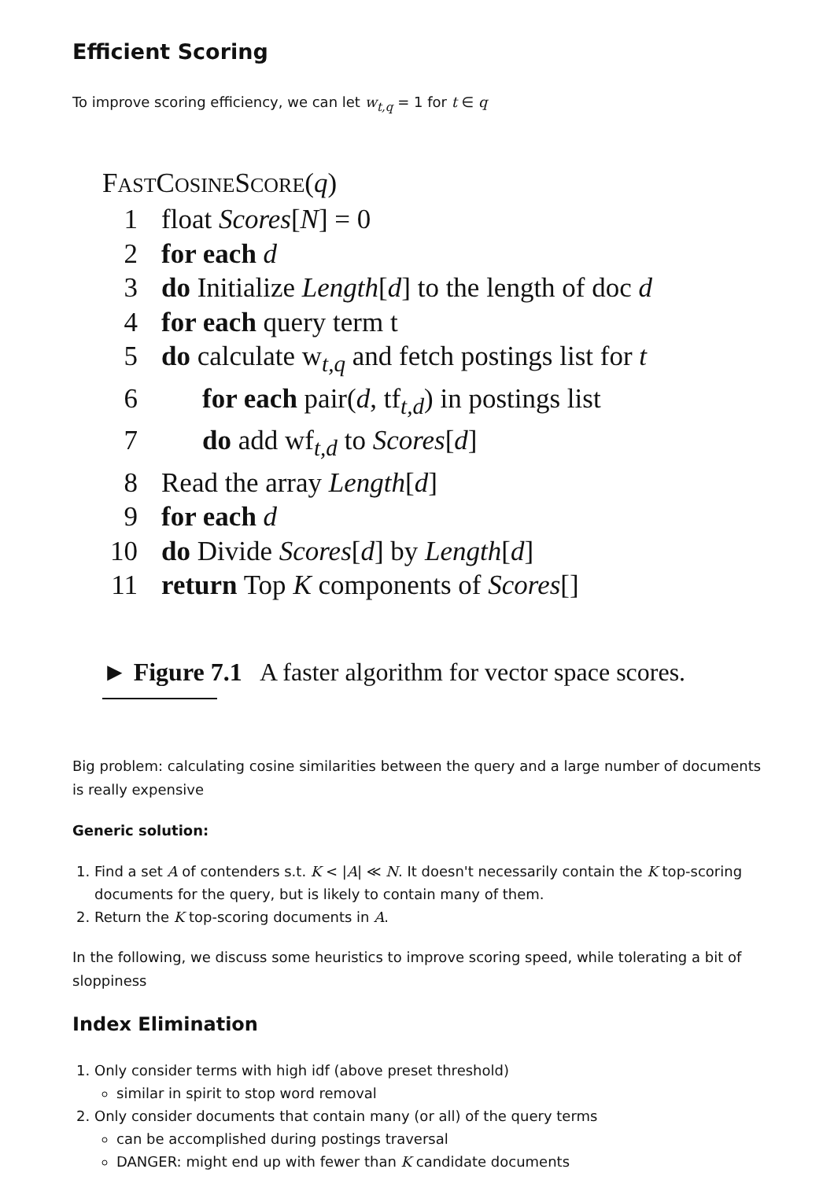Efficient Scoring
To improve scoring efficiency, we can let w<sub>t,q</sub> = 1 for t ∈ q
FASTCOSINESCORE(q)
1 float Scores[N] = 0
2 for each d
3 do Initialize Length[d] to the length of doc d
4 for each query term t
5 do calculate w<sub>t,q</sub> and fetch postings list for t
6 for each pair(d, tf<sub>t,d</sub>) in postings list
7 do add wf<sub>t,d</sub> to Scores[d]
8 Read the array Length[d]
9 for each d
10 do Divide Scores[d] by Length[d]
11 return Top K components of Scores[]
► Figure 7.1 A faster algorithm for vector space scores.
Big problem: calculating cosine similarities between the query and a large number of documents is really expensive
Generic solution:
1. Find a set A of contenders s.t. K < |A| ≪ N. It doesn't necessarily contain the K top-scoring documents for the query, but is likely to contain many of them.
2. Return the K top-scoring documents in A.
In the following, we discuss some heuristics to improve scoring speed, while tolerating a bit of sloppiness
Index Elimination
1. Only consider terms with high idf (above preset threshold)
similar in spirit to stop word removal
2. Only consider documents that contain many (or all) of the query terms
can be accomplished during postings traversal
DANGER: might end up with fewer than K candidate documents